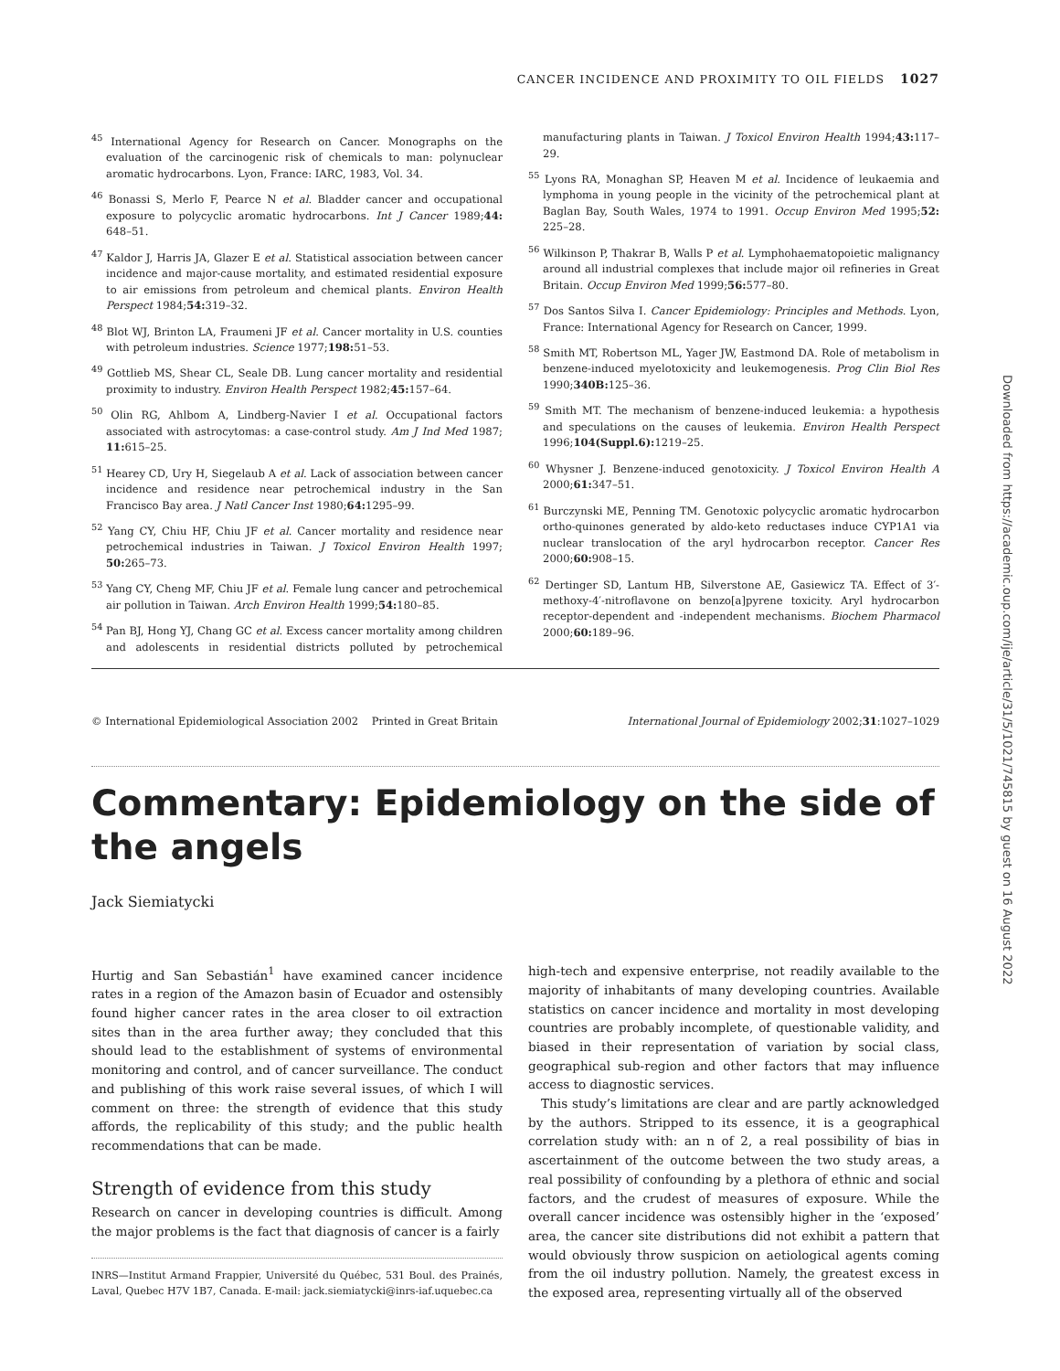CANCER INCIDENCE AND PROXIMITY TO OIL FIELDS 1027
<sup>45</sup> International Agency for Research on Cancer. Monographs on the evaluation of the carcinogenic risk of chemicals to man: polynuclear aromatic hydrocarbons. Lyon, France: IARC, 1983, Vol. 34.
<sup>46</sup> Bonassi S, Merlo F, Pearce N et al. Bladder cancer and occupational exposure to polycyclic aromatic hydrocarbons. Int J Cancer 1989;44: 648–51.
<sup>47</sup> Kaldor J, Harris JA, Glazer E et al. Statistical association between cancer incidence and major-cause mortality, and estimated residential exposure to air emissions from petroleum and chemical plants. Environ Health Perspect 1984;54: 319–32.
<sup>48</sup> Blot WJ, Brinton LA, Fraumeni JF et al. Cancer mortality in U.S. counties with petroleum industries. Science 1977;198: 51–53.
<sup>49</sup> Gottlieb MS, Shear CL, Seale DB. Lung cancer mortality and residential proximity to industry. Environ Health Perspect 1982;45: 157–64.
<sup>50</sup> Olin RG, Ahlbom A, Lindberg-Navier I et al. Occupational factors associated with astrocytomas: a case-control study. Am J Ind Med 1987; 11: 615–25.
<sup>51</sup> Hearey CD, Ury H, Siegelaub A et al. Lack of association between cancer incidence and residence near petrochemical industry in the San Francisco Bay area. J Natl Cancer Inst 1980;64: 1295–99.
<sup>52</sup> Yang CY, Chiu HF, Chiu JF et al. Cancer mortality and residence near petrochemical industries in Taiwan. J Toxicol Environ Health 1997; 50: 265–73.
<sup>53</sup> Yang CY, Cheng MF, Chiu JF et al. Female lung cancer and petrochemical air pollution in Taiwan. Arch Environ Health 1999;54: 180–85.
<sup>54</sup> Pan BJ, Hong YJ, Chang GC et al. Excess cancer mortality among children and adolescents in residential districts polluted by petrochemical manufacturing plants in Taiwan. J Toxicol Environ Health 1994;43: 117–29.
<sup>55</sup> Lyons RA, Monaghan SP, Heaven M et al. Incidence of leukaemia and lymphoma in young people in the vicinity of the petrochemical plant at Baglan Bay, South Wales, 1974 to 1991. Occup Environ Med 1995;52: 225–28.
<sup>56</sup> Wilkinson P, Thakrar B, Walls P et al. Lymphohaematopoietic malignancy around all industrial complexes that include major oil refineries in Great Britain. Occup Environ Med 1999;56: 577–80.
<sup>57</sup> Dos Santos Silva I. Cancer Epidemiology: Principles and Methods. Lyon, France: International Agency for Research on Cancer, 1999.
<sup>58</sup> Smith MT, Robertson ML, Yager JW, Eastmond DA. Role of metabolism in benzene-induced myelotoxicity and leukemogenesis. Prog Clin Biol Res 1990;340B: 125–36.
<sup>59</sup> Smith MT. The mechanism of benzene-induced leukemia: a hypothesis and speculations on the causes of leukemia. Environ Health Perspect 1996;104(Suppl.6): 1219–25.
<sup>60</sup> Whysner J. Benzene-induced genotoxicity. J Toxicol Environ Health A 2000;61: 347–51.
<sup>61</sup> Burczynski ME, Penning TM. Genotoxic polycyclic aromatic hydrocarbon ortho-quinones generated by aldo-keto reductases induce CYP1A1 via nuclear translocation of the aryl hydrocarbon receptor. Cancer Res 2000;60: 908–15.
<sup>62</sup> Dertinger SD, Lantum HB, Silverstone AE, Gasiewicz TA. Effect of 3′-methoxy-4′-nitroflavone on benzo[a]pyrene toxicity. Aryl hydrocarbon receptor-dependent and -independent mechanisms. Biochem Pharmacol 2000;60: 189–96.
© International Epidemiological Association 2002 Printed in Great Britain International Journal of Epidemiology 2002;31:1027–1029
Commentary: Epidemiology on the side of the angels
Jack Siemiatycki
Hurtig and San Sebastián<sup>1</sup> have examined cancer incidence rates in a region of the Amazon basin of Ecuador and ostensibly found higher cancer rates in the area closer to oil extraction sites than in the area further away; they concluded that this should lead to the establishment of systems of environmental monitoring and control, and of cancer surveillance. The conduct and publishing of this work raise several issues, of which I will comment on three: the strength of evidence that this study affords, the replicability of this study; and the public health recommendations that can be made.
Strength of evidence from this study
Research on cancer in developing countries is difficult. Among the major problems is the fact that diagnosis of cancer is a fairly
INRS—Institut Armand Frappier, Université du Québec, 531 Boul. des Prainés, Laval, Quebec H7V 1B7, Canada. E-mail: jack.siemiatycki@inrs-iaf.uquebec.ca
high-tech and expensive enterprise, not readily available to the majority of inhabitants of many developing countries. Available statistics on cancer incidence and mortality in most developing countries are probably incomplete, of questionable validity, and biased in their representation of variation by social class, geographical sub-region and other factors that may influence access to diagnostic services.
This study’s limitations are clear and are partly acknowledged by the authors. Stripped to its essence, it is a geographical correlation study with: an n of 2, a real possibility of bias in ascertainment of the outcome between the two study areas, a real possibility of confounding by a plethora of ethnic and social factors, and the crudest of measures of exposure. While the overall cancer incidence was ostensibly higher in the ‘exposed’ area, the cancer site distributions did not exhibit a pattern that would obviously throw suspicion on aetiological agents coming from the oil industry pollution. Namely, the greatest excess in the exposed area, representing virtually all of the observed
Downloaded from https://academic.oup.com/ije/article/31/5/1021/745815 by guest on 16 August 2022